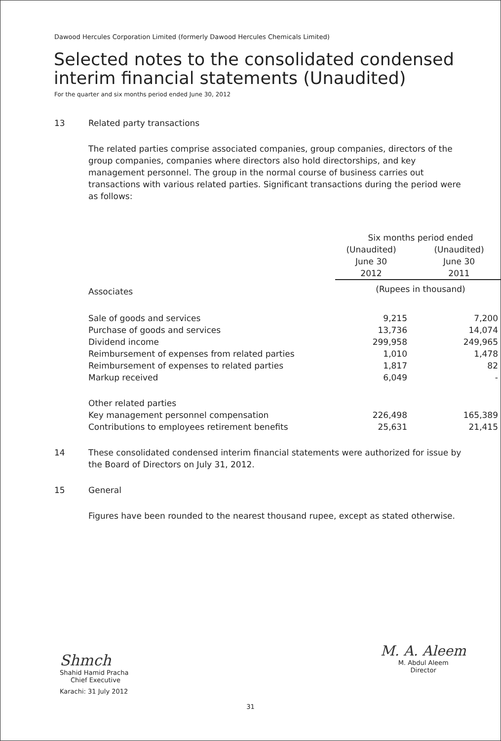Dawood Hercules Corporation Limited (formerly Dawood Hercules Chemicals Limited)
Selected notes to the consolidated condensed
interim financial statements (Unaudited)
For the quarter and six months period ended June 30, 2012
13 Related party transactions
The related parties comprise associated companies, group companies, directors of the group companies, companies where directors also hold directorships, and key management personnel. The group in the normal course of business carries out transactions with various related parties. Significant transactions during the period were as follows:
| | Six months period ended | |
| | (Unaudited) June 30 2012 | (Unaudited) June 30 2011 |
| Associates | (Rupees in thousand) | |
| Sale of goods and services | 9,215 | 7,200 |
| Purchase of goods and services | 13,736 | 14,074 |
| Dividend income | 299,958 | 249,965 |
| Reimbursement of expenses from related parties | 1,010 | 1,478 |
| Reimbursement of expenses to related parties | 1,817 | 82 |
| Markup received | 6,049 | - |
| Other related parties | | |
| Key management personnel compensation | 226,498 | 165,389 |
| Contributions to employees retirement benefits | 25,631 | 21,415 |
14 These consolidated condensed interim financial statements were authorized for issue by the Board of Directors on July 31, 2012.
15 General
Figures have been rounded to the nearest thousand rupee, except as stated otherwise.
Shmch
Shahid Hamid Pracha
Chief Executive
Karachi: 31 July 2012
M. A. Aleem
M. Abdul Aleem
Director
31